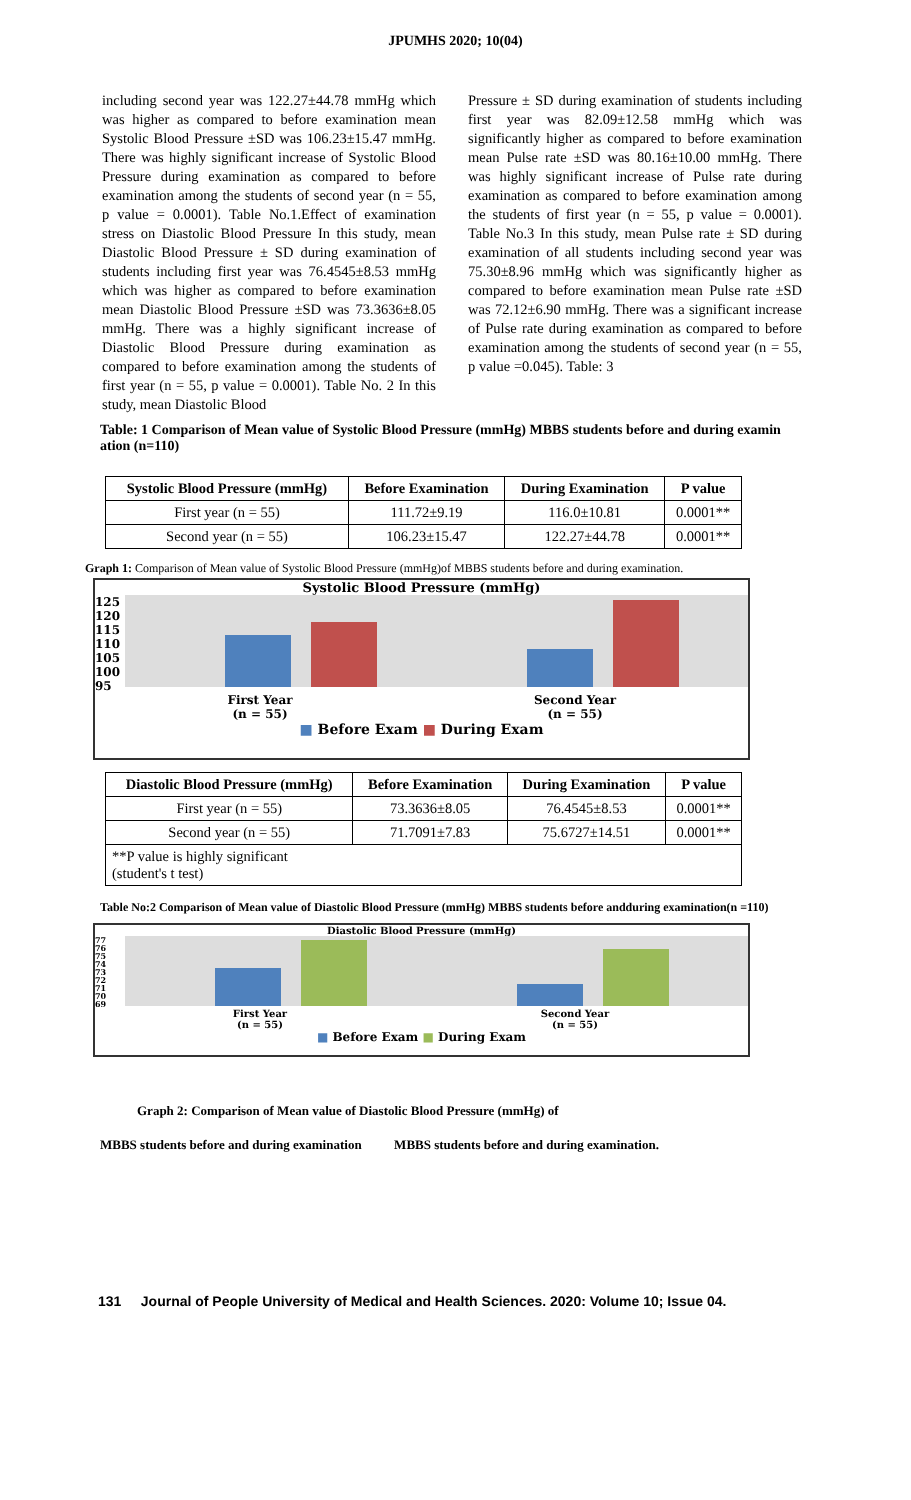JPUMHS 2020; 10(04)
including second year was 122.27±44.78 mmHg which was higher as compared to before examination mean Systolic Blood Pressure ±SD was 106.23±15.47 mmHg. There was highly significant increase of Systolic Blood Pressure during examination as compared to before examination among the students of second year (n = 55, p value = 0.0001). Table No.1.Effect of examination stress on Diastolic Blood Pressure In this study, mean Diastolic Blood Pressure ± SD during examination of students including first year was 76.4545±8.53 mmHg which was higher as compared to before examination mean Diastolic Blood Pressure ±SD was 73.3636±8.05 mmHg. There was a highly significant increase of Diastolic Blood Pressure during examination as compared to before examination among the students of first year (n = 55, p value = 0.0001). Table No. 2 In this study, mean Diastolic Blood
Pressure ± SD during examination of students including first year was 82.09±12.58 mmHg which was significantly higher as compared to before examination mean Pulse rate ±SD was 80.16±10.00 mmHg. There was highly significant increase of Pulse rate during examination as compared to before examination among the students of first year (n = 55, p value = 0.0001). Table No.3 In this study, mean Pulse rate ± SD during examination of all students including second year was 75.30±8.96 mmHg which was significantly higher as compared to before examination mean Pulse rate ±SD was 72.12±6.90 mmHg. There was a significant increase of Pulse rate during examination as compared to before examination among the students of second year (n = 55, p value =0.045). Table: 3
Table: 1 Comparison of Mean value of Systolic Blood Pressure (mmHg) MBBS students before and during examin ation (n=110)
| Systolic Blood Pressure (mmHg) | Before Examination | During Examination | P value |
| --- | --- | --- | --- |
| First year (n = 55) | 111.72±9.19 | 116.0±10.81 | 0.0001** |
| Second year (n = 55) | 106.23±15.47 | 122.27±44.78 | 0.0001** |
Graph 1: Comparison of Mean value of Systolic Blood Pressure (mmHg)of MBBS students before and during examination.
Systolic Blood Pressure (mmHg)
125
120
115
110
105
100
95
First Year
(n = 55)
Second Year
(n = 55)
■ Before Exam ■ During Exam
111.72 116 106.23 122.27
| Diastolic Blood Pressure (mmHg) | Before Examination | During Examination | P value |
| --- | --- | --- | --- |
| First year (n = 55) | 73.3636±8.05 | 76.4545±8.53 | 0.0001** |
| Second year (n = 55) | 71.7091±7.83 | 75.6727±14.51 | 0.0001** |
| **P value is highly significant (student's t test) | | | |
Table No:2 Comparison of Mean value of Diastolic Blood Pressure (mmHg) MBBS students before andduring examination(n =110)
Diastolic Blood Pressure (mmHg)
77
76
75
74
73
72
71
70
69
First Year
(n = 55)
Second Year
(n = 55)
■ Before Exam ■ During Exam
Graph 2: Comparison of Mean value of Diastolic Blood Pressure (mmHg) of
MBBS students before and during examination MBBS students before and during examination.
131 Journal of People University of Medical and Health Sciences. 2020: Volume 10; Issue 04.